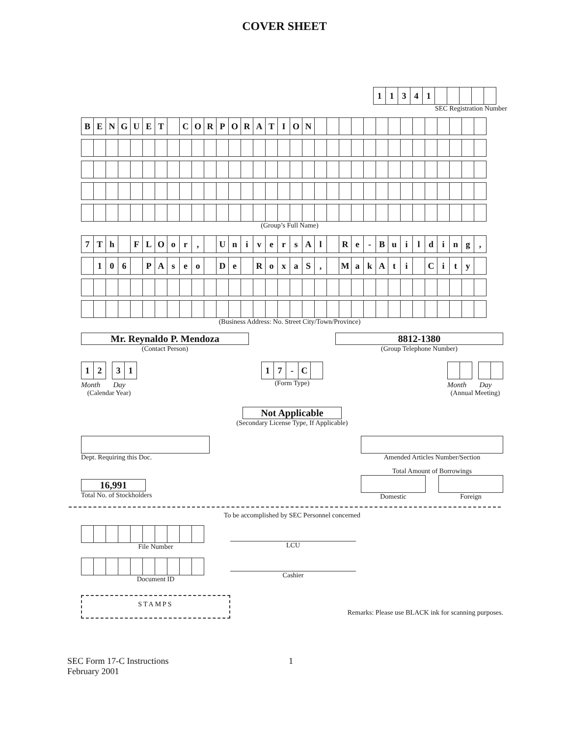COVER SHEET
| 1 | 1 | 3 | 4 | 1 | | | | | |
SEC Registration Number
| B | E | N | G | U | E | T | | C | O | R | P | O | R | A | T | I | O | N | | | | | | | | | | | | | | |
(Group’s Full Name)
| 7 | T | h | | F | L | O | o | r | , | | U | n | i | v | e | r | s | A | l | | R | e | - | B | u | i | l | d | i | n | g | , |
| | 1 | 0 | 6 | | P | A | s | e | o | | D | e | | R | o | x | a | S | , | | M | a | k | A | t | i | | C | i | t | y | |
(Business Address: No. Street City/Town/Province)
Mr. Reynaldo P. Mendoza
(Contact Person)
8812-1380
(Group Telephone Number)
| 1 | 2 |
| 3 | 1 |
Month Day
(Calendar Year)
| 1 | 7 | - | C | |
(Form Type)
Month Day
(Annual Meeting)
Not Applicable
(Secondary License Type, If Applicable)
Dept. Requiring this Doc.
16,991
Total No. of Stockholders
Amended Articles Number/Section
Total Amount of Borrowings
Domestic Foreign
To be accomplished by SEC Personnel concerned
File Number
Document ID
STAMPS
LCU
Cashier
Remarks: Please use BLACK ink for scanning purposes.
SEC Form 17-C Instructions
February 2001
1